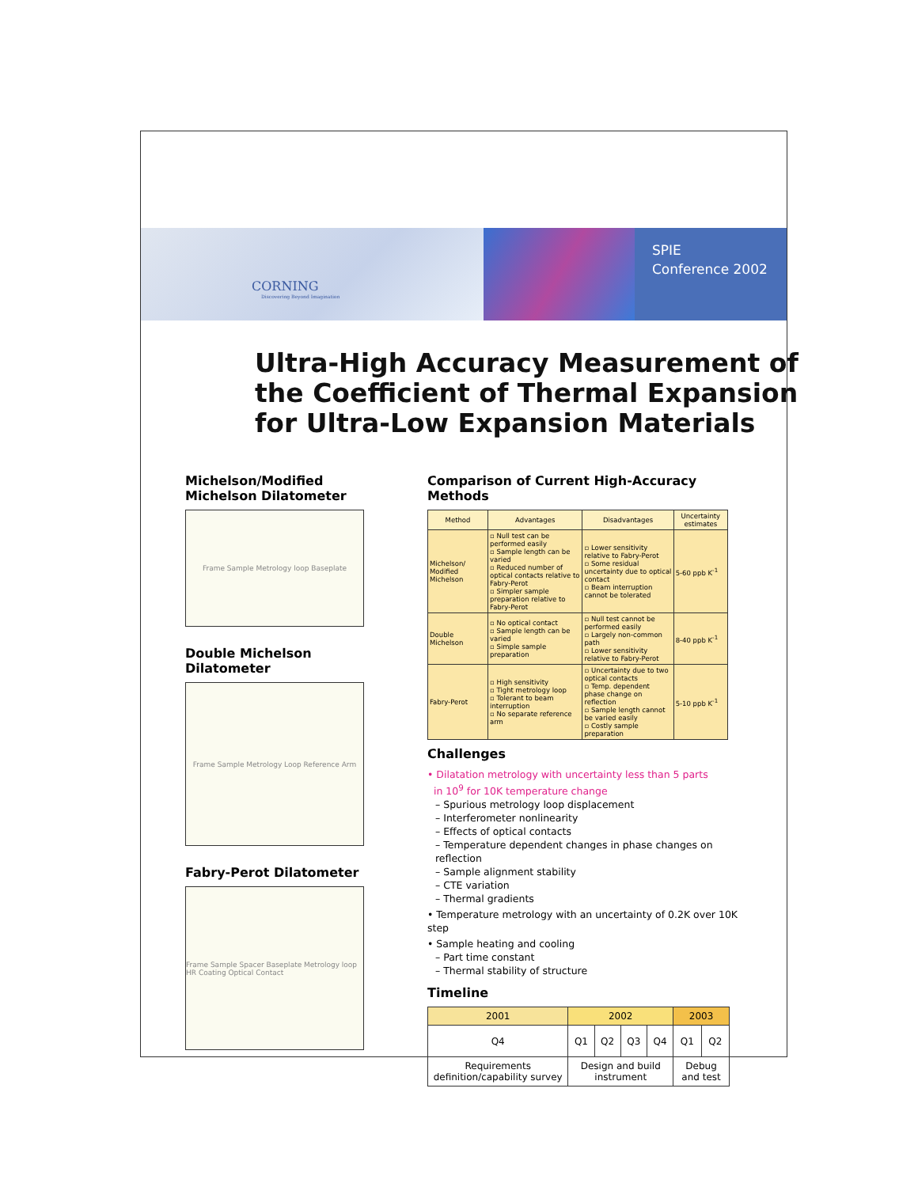CORNING
Discovering Beyond Imagination
SPIE
Conference 2002
Ultra-High Accuracy Measurement of
the Coefficient of Thermal Expansion
for Ultra-Low Expansion Materials
Michelson/Modified Michelson Dilatometer
Frame Sample Metrology loop Baseplate
Double Michelson Dilatometer
Frame Sample Metrology Loop Reference Arm
Fabry-Perot Dilatometer
Frame Sample Spacer Baseplate Metrology loop HR Coating Optical Contact
Comparison of Current High-Accuracy Methods
| Method | Advantages | Disadvantages | Uncertainty estimates |
| --- | --- | --- | --- |
| Michelson/ Modified Michelson | ▫ Null test can be performed easily ▫ Sample length can be varied ▫ Reduced number of optical contacts relative to Fabry-Perot ▫ Simpler sample preparation relative to Fabry-Perot | ▫ Lower sensitivity relative to Fabry-Perot ▫ Some residual uncertainty due to optical contact ▫ Beam interruption cannot be tolerated | 5-60 ppb K<sup>-1</sup> |
| Double Michelson | ▫ No optical contact ▫ Sample length can be varied ▫ Simple sample preparation | ▫ Null test cannot be performed easily ▫ Largely non-common path ▫ Lower sensitivity relative to Fabry-Perot | 8-40 ppb K<sup>-1</sup> |
| Fabry-Perot | ▫ High sensitivity ▫ Tight metrology loop ▫ Tolerant to beam interruption ▫ No separate reference arm | ▫ Uncertainty due to two optical contacts ▫ Temp. dependent phase change on reflection ▫ Sample length cannot be varied easily ▫ Costly sample preparation | 5-10 ppb K<sup>-1</sup> |
Challenges
• Dilatation metrology with uncertainty less than 5 parts
in 10<sup>9</sup> for 10K temperature change
– Spurious metrology loop displacement
– Interferometer nonlinearity
– Effects of optical contacts
– Temperature dependent changes in phase changes on reflection
– Sample alignment stability
– CTE variation
– Thermal gradients
• Temperature metrology with an uncertainty of 0.2K over 10K step
• Sample heating and cooling
– Part time constant
– Thermal stability of structure
Timeline
| 2001 | 2002 | | | | 2003 | |
| Q4 | Q1 | Q2 | Q3 | Q4 | Q1 | Q2 |
| Requirements definition/capability survey | Design and build instrument | | | | Debug and test | |